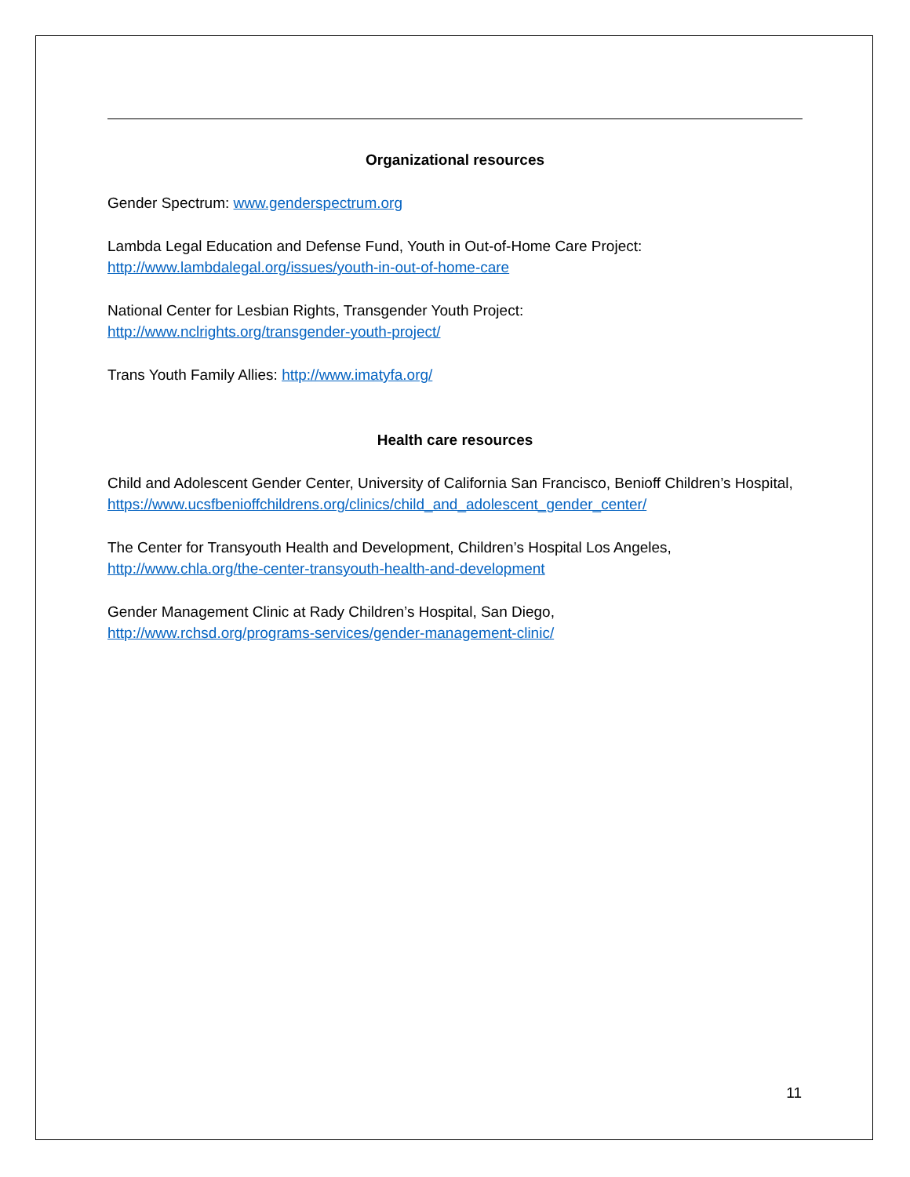Organizational resources
Gender Spectrum: www.genderspectrum.org
Lambda Legal Education and Defense Fund, Youth in Out-of-Home Care Project:
http://www.lambdalegal.org/issues/youth-in-out-of-home-care
National Center for Lesbian Rights, Transgender Youth Project:
http://www.nclrights.org/transgender-youth-project/
Trans Youth Family Allies: http://www.imatyfa.org/
Health care resources
Child and Adolescent Gender Center, University of California San Francisco, Benioff Children’s Hospital, https://www.ucsfbenioffchildrens.org/clinics/child_and_adolescent_gender_center/
The Center for Transyouth Health and Development, Children’s Hospital Los Angeles,
http://www.chla.org/the-center-transyouth-health-and-development
Gender Management Clinic at Rady Children’s Hospital, San Diego,
http://www.rchsd.org/programs-services/gender-management-clinic/
11